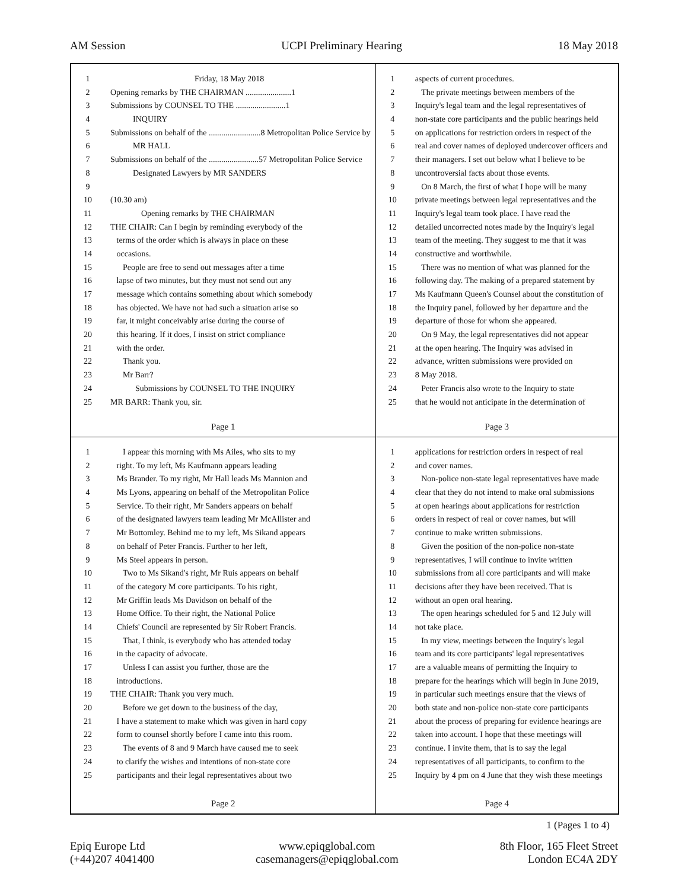AM Session UCPI Preliminary Hearing 18 May 2018
1 Friday, 18 May 2018
2 Opening remarks by THE CHAIRMAN ......................1
3 Submissions by COUNSEL TO THE ........................1
4 INQUIRY
5 Submissions on behalf of the .........................8 Metropolitan Police Service by
6 MR HALL
7 Submissions on behalf of the ........................57 Metropolitan Police Service
8 Designated Lawyers by MR SANDERS
9
10 (10.30 am)
11 Opening remarks by THE CHAIRMAN
12 THE CHAIR: Can I begin by reminding everybody of the
13 terms of the order which is always in place on these
14 occasions.
15 People are free to send out messages after a time
16 lapse of two minutes, but they must not send out any
17 message which contains something about which somebody
18 has objected. We have not had such a situation arise so
19 far, it might conceivably arise during the course of
20 this hearing. If it does, I insist on strict compliance
21 with the order.
22 Thank you.
23 Mr Barr?
24 Submissions by COUNSEL TO THE INQUIRY
25 MR BARR: Thank you, sir.
Page 1
1 aspects of current procedures.
2 The private meetings between members of the
3 Inquiry's legal team and the legal representatives of
4 non-state core participants and the public hearings held
5 on applications for restriction orders in respect of the
6 real and cover names of deployed undercover officers and
7 their managers. I set out below what I believe to be
8 uncontroversial facts about those events.
9 On 8 March, the first of what I hope will be many
10 private meetings between legal representatives and the
11 Inquiry's legal team took place. I have read the
12 detailed uncorrected notes made by the Inquiry's legal
13 team of the meeting. They suggest to me that it was
14 constructive and worthwhile.
15 There was no mention of what was planned for the
16 following day. The making of a prepared statement by
17 Ms Kaufmann Queen's Counsel about the constitution of
18 the Inquiry panel, followed by her departure and the
19 departure of those for whom she appeared.
20 On 9 May, the legal representatives did not appear
21 at the open hearing. The Inquiry was advised in
22 advance, written submissions were provided on
23 8 May 2018.
24 Peter Francis also wrote to the Inquiry to state
25 that he would not anticipate in the determination of
Page 3
1 I appear this morning with Ms Ailes, who sits to my
2 right. To my left, Ms Kaufmann appears leading
3 Ms Brander. To my right, Mr Hall leads Ms Mannion and
4 Ms Lyons, appearing on behalf of the Metropolitan Police
5 Service. To their right, Mr Sanders appears on behalf
6 of the designated lawyers team leading Mr McAllister and
7 Mr Bottomley. Behind me to my left, Ms Sikand appears
8 on behalf of Peter Francis. Further to her left,
9 Ms Steel appears in person.
10 Two to Ms Sikand's right, Mr Ruis appears on behalf
11 of the category M core participants. To his right,
12 Mr Griffin leads Ms Davidson on behalf of the
13 Home Office. To their right, the National Police
14 Chiefs' Council are represented by Sir Robert Francis.
15 That, I think, is everybody who has attended today
16 in the capacity of advocate.
17 Unless I can assist you further, those are the
18 introductions.
19 THE CHAIR: Thank you very much.
20 Before we get down to the business of the day,
21 I have a statement to make which was given in hard copy
22 form to counsel shortly before I came into this room.
23 The events of 8 and 9 March have caused me to seek
24 to clarify the wishes and intentions of non-state core
25 participants and their legal representatives about two
Page 2
1 applications for restriction orders in respect of real
2 and cover names.
3 Non-police non-state legal representatives have made
4 clear that they do not intend to make oral submissions
5 at open hearings about applications for restriction
6 orders in respect of real or cover names, but will
7 continue to make written submissions.
8 Given the position of the non-police non-state
9 representatives, I will continue to invite written
10 submissions from all core participants and will make
11 decisions after they have been received. That is
12 without an open oral hearing.
13 The open hearings scheduled for 5 and 12 July will
14 not take place.
15 In my view, meetings between the Inquiry's legal
16 team and its core participants' legal representatives
17 are a valuable means of permitting the Inquiry to
18 prepare for the hearings which will begin in June 2019,
19 in particular such meetings ensure that the views of
20 both state and non-police non-state core participants
21 about the process of preparing for evidence hearings are
22 taken into account. I hope that these meetings will
23 continue. I invite them, that is to say the legal
24 representatives of all participants, to confirm to the
25 Inquiry by 4 pm on 4 June that they wish these meetings
Page 4
1 (Pages 1 to 4)
Epiq Europe Ltd
(+44)207 4041400 www.epiqglobal.com
casemanagers@epiqglobal.com 8th Floor, 165 Fleet Street
London EC4A 2DY